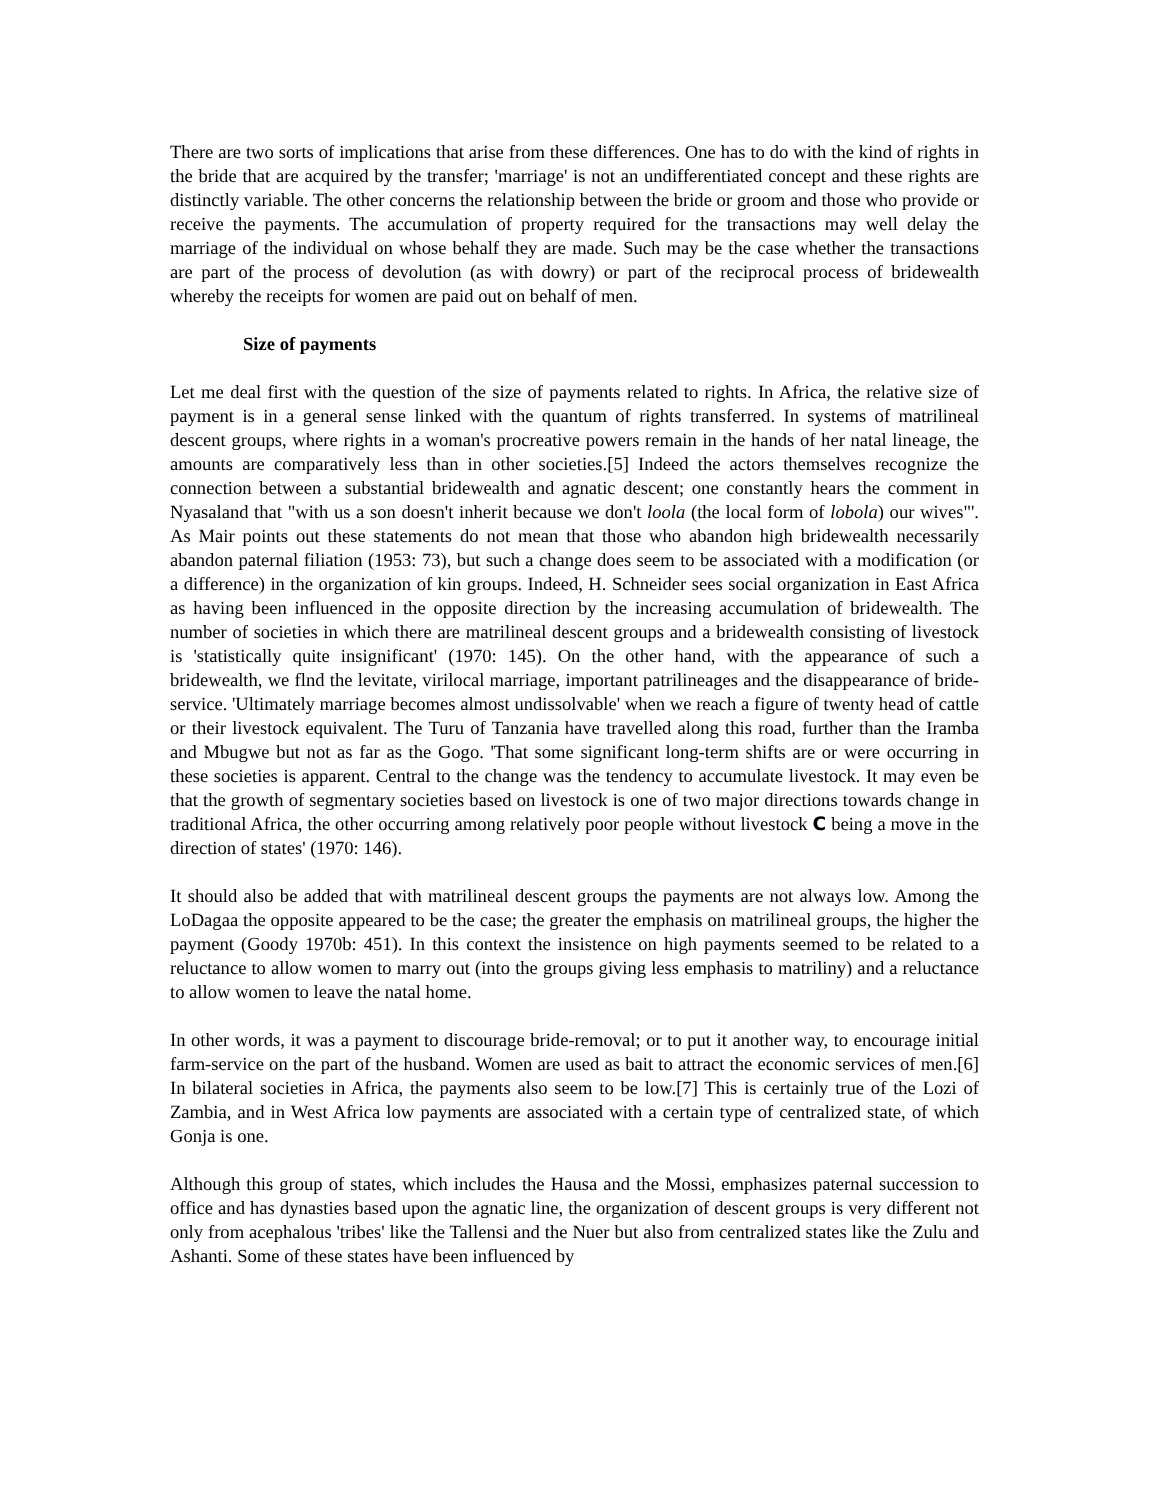There are two sorts of implications that arise from these differences. One has to do with the kind of rights in the bride that are acquired by the transfer; 'marriage' is not an undifferentiated concept and these rights are distinctly variable. The other concerns the relationship between the bride or groom and those who provide or receive the payments. The accumulation of property required for the transactions may well delay the marriage of the individual on whose behalf they are made. Such may be the case whether the transactions are part of the process of devolution (as with dowry) or part of the reciprocal process of bridewealth whereby the receipts for women are paid out on behalf of men.
Size of payments
Let me deal first with the question of the size of payments related to rights. In Africa, the relative size of payment is in a general sense linked with the quantum of rights transferred. In systems of matrilineal descent groups, where rights in a woman's procreative powers remain in the hands of her natal lineage, the amounts are comparatively less than in other societies.[5] Indeed the actors themselves recognize the connection between a substantial bridewealth and agnatic descent; one constantly hears the comment in Nyasaland that "with us a son doesn't inherit because we don't loola (the local form of lobola) our wives"'. As Mair points out these statements do not mean that those who abandon high bridewealth necessarily abandon paternal filiation (1953: 73), but such a change does seem to be associated with a modification (or a difference) in the organization of kin groups. Indeed, H. Schneider sees social organization in East Africa as having been influenced in the opposite direction by the increasing accumulation of bridewealth. The number of societies in which there are matrilineal descent groups and a bridewealth consisting of livestock is 'statistically quite insignificant' (1970: 145). On the other hand, with the appearance of such a bridewealth, we flnd the levitate, virilocal marriage, important patrilineages and the disappearance of bride-service. 'Ultimately marriage becomes almost undissolvable' when we reach a figure of twenty head of cattle or their livestock equivalent. The Turu of Tanzania have travelled along this road, further than the Iramba and Mbugwe but not as far as the Gogo. 'That some significant long-term shifts are or were occurring in these societies is apparent. Central to the change was the tendency to accumulate livestock. It may even be that the growth of segmentary societies based on livestock is one of two major directions towards change in traditional Africa, the other occurring among relatively poor people without livestock C being a move in the direction of states' (1970: 146).
It should also be added that with matrilineal descent groups the payments are not always low. Among the LoDagaa the opposite appeared to be the case; the greater the emphasis on matrilineal groups, the higher the payment (Goody 1970b: 451). In this context the insistence on high payments seemed to be related to a reluctance to allow women to marry out (into the groups giving less emphasis to matriliny) and a reluctance to allow women to leave the natal home.
In other words, it was a payment to discourage bride-removal; or to put it another way, to encourage initial farm-service on the part of the husband. Women are used as bait to attract the economic services of men.[6] In bilateral societies in Africa, the payments also seem to be low.[7] This is certainly true of the Lozi of Zambia, and in West Africa low payments are associated with a certain type of centralized state, of which Gonja is one.
Although this group of states, which includes the Hausa and the Mossi, emphasizes paternal succession to office and has dynasties based upon the agnatic line, the organization of descent groups is very different not only from acephalous 'tribes' like the Tallensi and the Nuer but also from centralized states like the Zulu and Ashanti. Some of these states have been influenced by